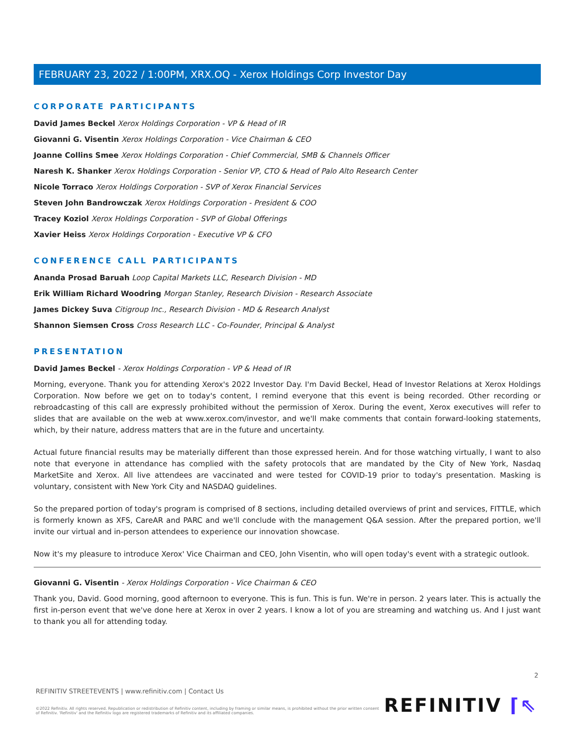FEBRUARY 23, 2022 / 1:00PM, XRX.OQ - Xerox Holdings Corp Investor Day
CORPORATE PARTICIPANTS
David James Beckel Xerox Holdings Corporation - VP & Head of IR
Giovanni G. Visentin Xerox Holdings Corporation - Vice Chairman & CEO
Joanne Collins Smee Xerox Holdings Corporation - Chief Commercial, SMB & Channels Officer
Naresh K. Shanker Xerox Holdings Corporation - Senior VP, CTO & Head of Palo Alto Research Center
Nicole Torraco Xerox Holdings Corporation - SVP of Xerox Financial Services
Steven John Bandrowczak Xerox Holdings Corporation - President & COO
Tracey Koziol Xerox Holdings Corporation - SVP of Global Offerings
Xavier Heiss Xerox Holdings Corporation - Executive VP & CFO
CONFERENCE CALL PARTICIPANTS
Ananda Prosad Baruah Loop Capital Markets LLC, Research Division - MD
Erik William Richard Woodring Morgan Stanley, Research Division - Research Associate
James Dickey Suva Citigroup Inc., Research Division - MD & Research Analyst
Shannon Siemsen Cross Cross Research LLC - Co-Founder, Principal & Analyst
PRESENTATION
David James Beckel - Xerox Holdings Corporation - VP & Head of IR
Morning, everyone. Thank you for attending Xerox's 2022 Investor Day. I'm David Beckel, Head of Investor Relations at Xerox Holdings Corporation. Now before we get on to today's content, I remind everyone that this event is being recorded. Other recording or rebroadcasting of this call are expressly prohibited without the permission of Xerox. During the event, Xerox executives will refer to slides that are available on the web at www.xerox.com/investor, and we'll make comments that contain forward-looking statements, which, by their nature, address matters that are in the future and uncertainty.
Actual future financial results may be materially different than those expressed herein. And for those watching virtually, I want to also note that everyone in attendance has complied with the safety protocols that are mandated by the City of New York, Nasdaq MarketSite and Xerox. All live attendees are vaccinated and were tested for COVID-19 prior to today's presentation. Masking is voluntary, consistent with New York City and NASDAQ guidelines.
So the prepared portion of today's program is comprised of 8 sections, including detailed overviews of print and services, FITTLE, which is formerly known as XFS, CareAR and PARC and we'll conclude with the management Q&A session. After the prepared portion, we'll invite our virtual and in-person attendees to experience our innovation showcase.
Now it's my pleasure to introduce Xerox' Vice Chairman and CEO, John Visentin, who will open today's event with a strategic outlook.
Giovanni G. Visentin - Xerox Holdings Corporation - Vice Chairman & CEO
Thank you, David. Good morning, good afternoon to everyone. This is fun. This is fun. We're in person. 2 years later. This is actually the first in-person event that we've done here at Xerox in over 2 years. I know a lot of you are streaming and watching us. And I just want to thank you all for attending today.
2
REFINITIV STREETEVENTS | www.refinitiv.com | Contact Us
©2022 Refinitiv. All rights reserved. Republication or redistribution of Refinitiv content, including by framing or similar means, is prohibited without the prior written consent of Refinitiv. 'Refinitiv' and the Refinitiv logo are registered trademarks of Refinitiv and its affiliated companies.
REFINITIV ⌈⇖